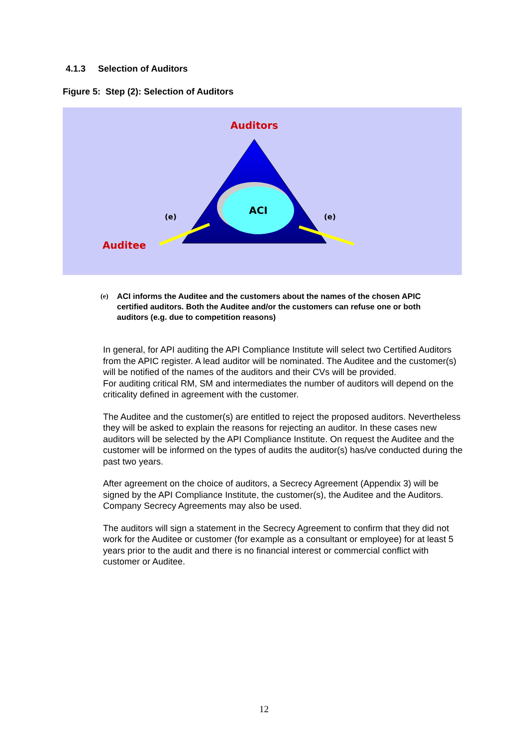4.1.3 Selection of Auditors
Figure 5: Step (2): Selection of Auditors
Auditors
ACI
(e)
(e)
Auditee
(e) ACI informs the Auditee and the customers about the names of the chosen APIC certified auditors. Both the Auditee and/or the customers can refuse one or both auditors (e.g. due to competition reasons)
In general, for API auditing the API Compliance Institute will select two Certified Auditors from the APIC register. A lead auditor will be nominated. The Auditee and the customer(s) will be notified of the names of the auditors and their CVs will be provided.
For auditing critical RM, SM and intermediates the number of auditors will depend on the criticality defined in agreement with the customer.
The Auditee and the customer(s) are entitled to reject the proposed auditors. Nevertheless they will be asked to explain the reasons for rejecting an auditor. In these cases new auditors will be selected by the API Compliance Institute. On request the Auditee and the customer will be informed on the types of audits the auditor(s) has/ve conducted during the past two years.
After agreement on the choice of auditors, a Secrecy Agreement (Appendix 3) will be signed by the API Compliance Institute, the customer(s), the Auditee and the Auditors. Company Secrecy Agreements may also be used.
The auditors will sign a statement in the Secrecy Agreement to confirm that they did not work for the Auditee or customer (for example as a consultant or employee) for at least 5 years prior to the audit and there is no financial interest or commercial conflict with customer or Auditee.
12